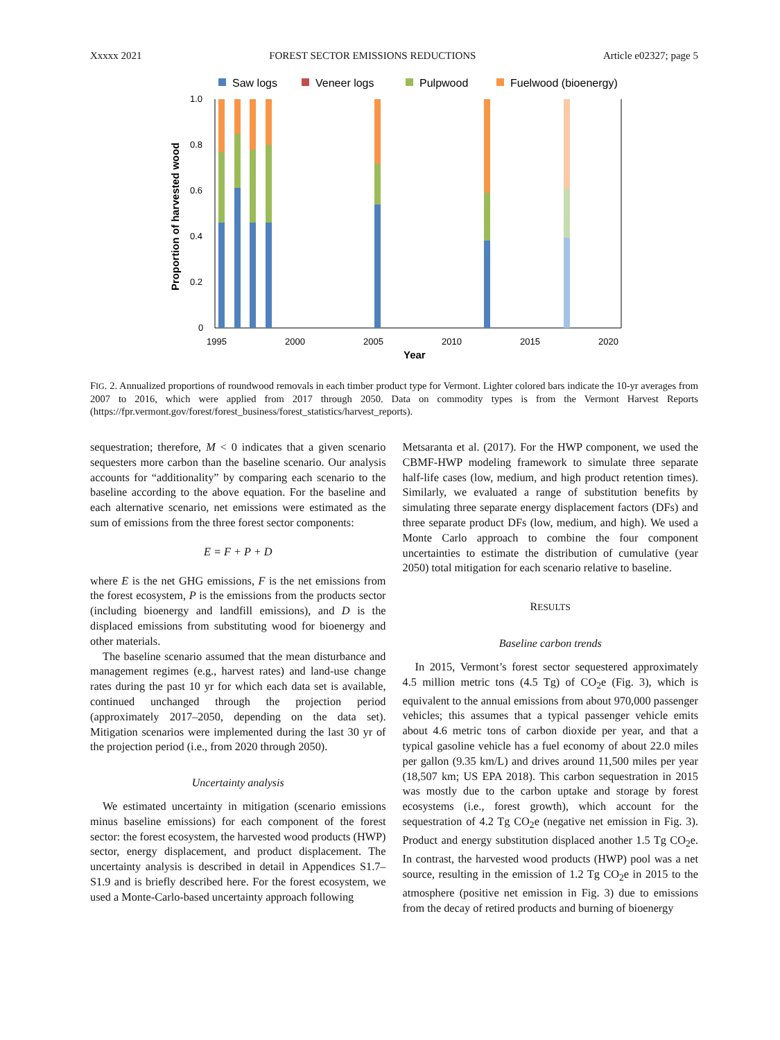Xxxxx 2021 FOREST SECTOR EMISSIONS REDUCTIONS Article e02327; page 5
Saw logs
Veneer logs
Pulpwood
Fuelwood (bioenergy)
1.0
0.8
0.6
0.4
0.2
0
Proportion of harvested wood
1995
2000
2005
2010
2015
2020
Year
FIG. 2. Annualized proportions of roundwood removals in each timber product type for Vermont. Lighter colored bars indicate the 10-yr averages from 2007 to 2016, which were applied from 2017 through 2050. Data on commodity types is from the Vermont Harvest Reports (https://fpr.vermont.gov/forest/forest_business/forest_statistics/harvest_reports).
sequestration; therefore, M < 0 indicates that a given scenario sequesters more carbon than the baseline scenario. Our analysis accounts for “additionality” by comparing each scenario to the baseline according to the above equation. For the baseline and each alternative scenario, net emissions were estimated as the sum of emissions from the three forest sector components:
E = F + P + D
where E is the net GHG emissions, F is the net emissions from the forest ecosystem, P is the emissions from the products sector (including bioenergy and landfill emissions), and D is the displaced emissions from substituting wood for bioenergy and other materials.
The baseline scenario assumed that the mean disturbance and management regimes (e.g., harvest rates) and land-use change rates during the past 10 yr for which each data set is available, continued unchanged through the projection period (approximately 2017–2050, depending on the data set). Mitigation scenarios were implemented during the last 30 yr of the projection period (i.e., from 2020 through 2050).
Uncertainty analysis
We estimated uncertainty in mitigation (scenario emissions minus baseline emissions) for each component of the forest sector: the forest ecosystem, the harvested wood products (HWP) sector, energy displacement, and product displacement. The uncertainty analysis is described in detail in Appendices S1.7–S1.9 and is briefly described here. For the forest ecosystem, we used a Monte-Carlo-based uncertainty approach following
Metsaranta et al. (2017). For the HWP component, we used the CBMF-HWP modeling framework to simulate three separate half-life cases (low, medium, and high product retention times). Similarly, we evaluated a range of substitution benefits by simulating three separate energy displacement factors (DFs) and three separate product DFs (low, medium, and high). We used a Monte Carlo approach to combine the four component uncertainties to estimate the distribution of cumulative (year 2050) total mitigation for each scenario relative to baseline.
RESULTS
Baseline carbon trends
In 2015, Vermont’s forest sector sequestered approximately 4.5 million metric tons (4.5 Tg) of CO<sub>2</sub>e (Fig. 3), which is equivalent to the annual emissions from about 970,000 passenger vehicles; this assumes that a typical passenger vehicle emits about 4.6 metric tons of carbon dioxide per year, and that a typical gasoline vehicle has a fuel economy of about 22.0 miles per gallon (9.35 km/L) and drives around 11,500 miles per year (18,507 km; US EPA 2018). This carbon sequestration in 2015 was mostly due to the carbon uptake and storage by forest ecosystems (i.e., forest growth), which account for the sequestration of 4.2 Tg CO<sub>2</sub>e (negative net emission in Fig. 3). Product and energy substitution displaced another 1.5 Tg CO<sub>2</sub>e. In contrast, the harvested wood products (HWP) pool was a net source, resulting in the emission of 1.2 Tg CO<sub>2</sub>e in 2015 to the atmosphere (positive net emission in Fig. 3) due to emissions from the decay of retired products and burning of bioenergy